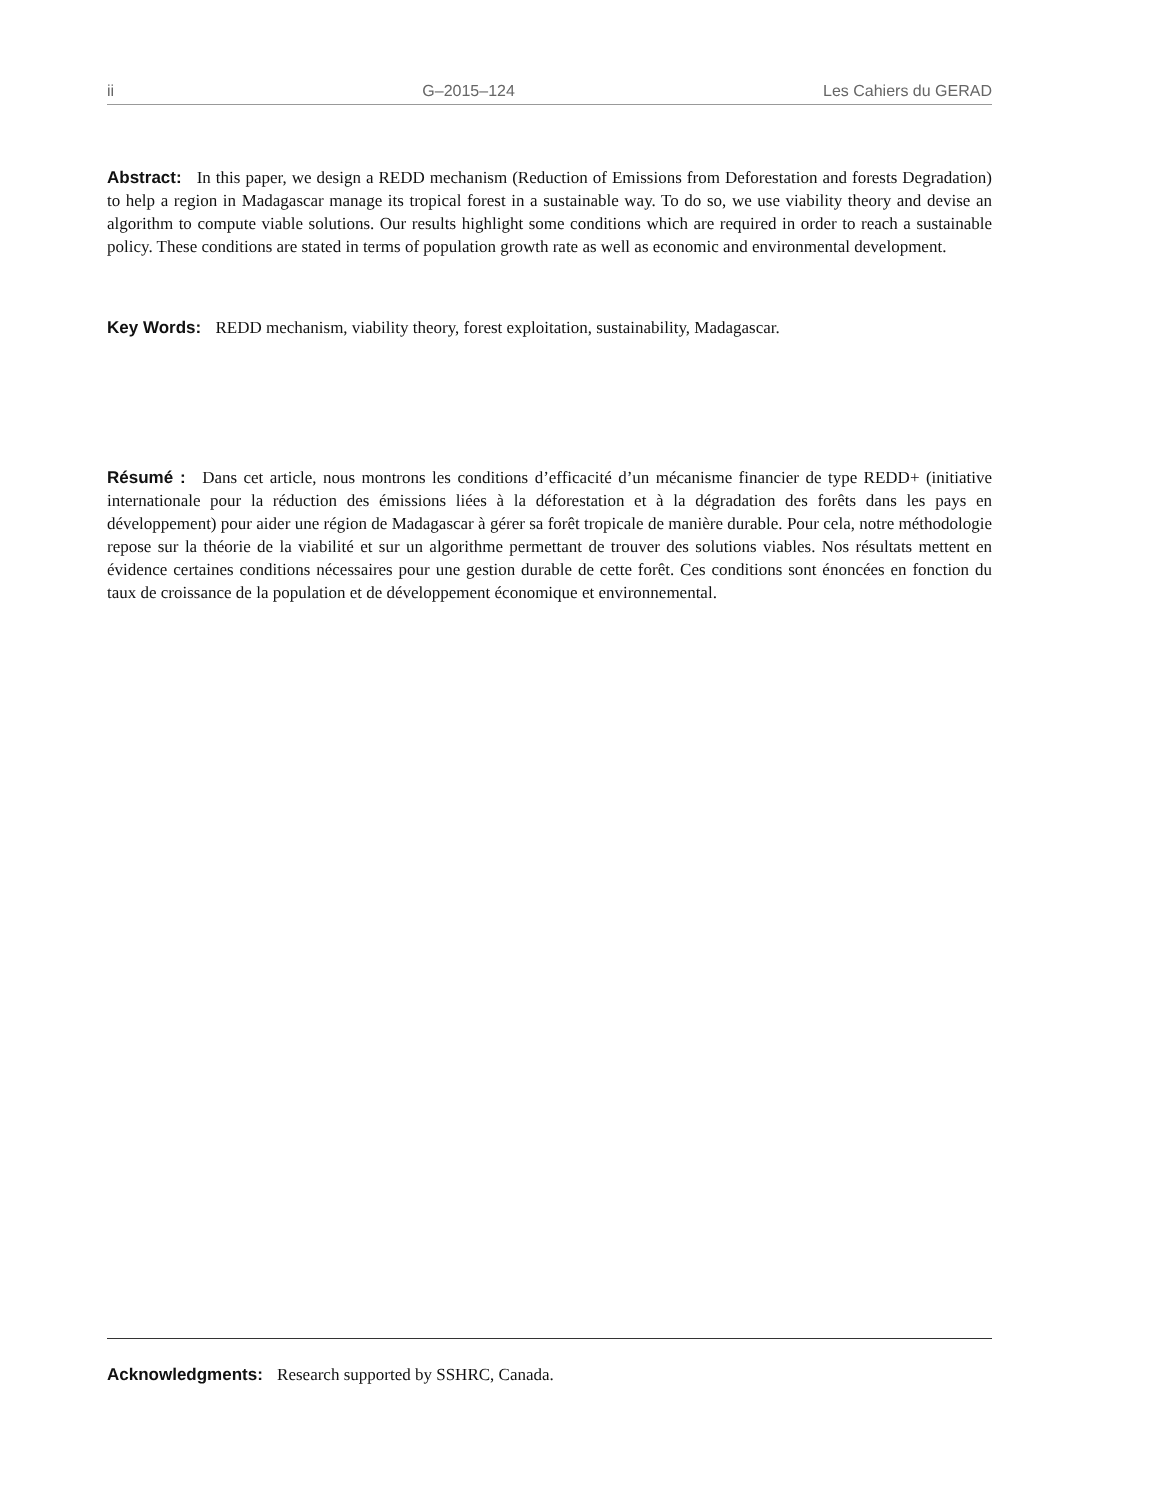ii G–2015–124 Les Cahiers du GERAD
Abstract: In this paper, we design a REDD mechanism (Reduction of Emissions from Deforestation and forests Degradation) to help a region in Madagascar manage its tropical forest in a sustainable way. To do so, we use viability theory and devise an algorithm to compute viable solutions. Our results highlight some conditions which are required in order to reach a sustainable policy. These conditions are stated in terms of population growth rate as well as economic and environmental development.
Key Words: REDD mechanism, viability theory, forest exploitation, sustainability, Madagascar.
Résumé : Dans cet article, nous montrons les conditions d’efficacité d’un mécanisme financier de type REDD+ (initiative internationale pour la réduction des émissions liées à la déforestation et à la dégradation des forêts dans les pays en développement) pour aider une région de Madagascar à gérer sa forêt tropicale de manière durable. Pour cela, notre méthodologie repose sur la théorie de la viabilité et sur un algorithme permettant de trouver des solutions viables. Nos résultats mettent en évidence certaines conditions nécessaires pour une gestion durable de cette forêt. Ces conditions sont énoncées en fonction du taux de croissance de la population et de développement économique et environnemental.
Acknowledgments: Research supported by SSHRC, Canada.